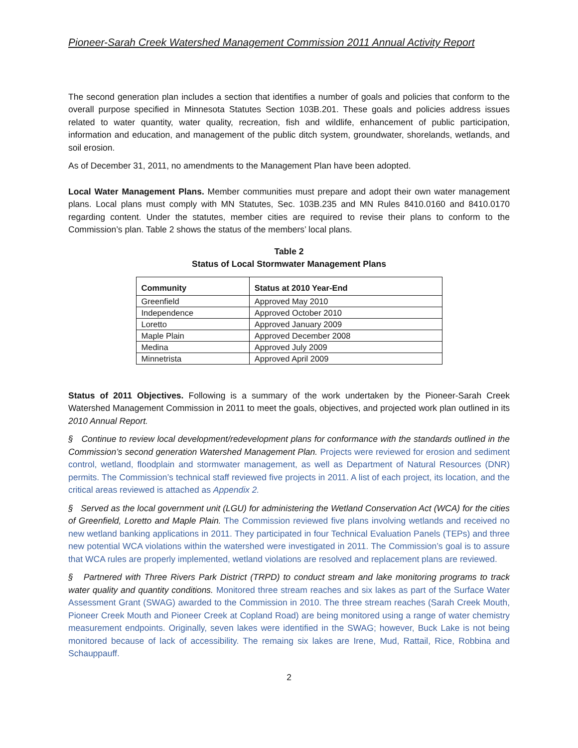Pioneer-Sarah Creek Watershed Management Commission 2011 Annual Activity Report
The second generation plan includes a section that identifies a number of goals and policies that conform to the overall purpose specified in Minnesota Statutes Section 103B.201. These goals and policies address issues related to water quantity, water quality, recreation, fish and wildlife, enhancement of public participation, information and education, and management of the public ditch system, groundwater, shorelands, wetlands, and soil erosion.
As of December 31, 2011, no amendments to the Management Plan have been adopted.
Local Water Management Plans. Member communities must prepare and adopt their own water management plans. Local plans must comply with MN Statutes, Sec. 103B.235 and MN Rules 8410.0160 and 8410.0170 regarding content. Under the statutes, member cities are required to revise their plans to conform to the Commission’s plan. Table 2 shows the status of the members’ local plans.
Table 2
Status of Local Stormwater Management Plans
| Community | Status at 2010 Year-End |
| --- | --- |
| Greenfield | Approved May 2010 |
| Independence | Approved October 2010 |
| Loretto | Approved January 2009 |
| Maple Plain | Approved December 2008 |
| Medina | Approved July 2009 |
| Minnetrista | Approved April 2009 |
Status of 2011 Objectives. Following is a summary of the work undertaken by the Pioneer-Sarah Creek Watershed Management Commission in 2011 to meet the goals, objectives, and projected work plan outlined in its 2010 Annual Report.
§ Continue to review local development/redevelopment plans for conformance with the standards outlined in the Commission’s second generation Watershed Management Plan. Projects were reviewed for erosion and sediment control, wetland, floodplain and stormwater management, as well as Department of Natural Resources (DNR) permits. The Commission’s technical staff reviewed five projects in 2011. A list of each project, its location, and the critical areas reviewed is attached as Appendix 2.
§ Served as the local government unit (LGU) for administering the Wetland Conservation Act (WCA) for the cities of Greenfield, Loretto and Maple Plain. The Commission reviewed five plans involving wetlands and received no new wetland banking applications in 2011. They participated in four Technical Evaluation Panels (TEPs) and three new potential WCA violations within the watershed were investigated in 2011. The Commission’s goal is to assure that WCA rules are properly implemented, wetland violations are resolved and replacement plans are reviewed.
§ Partnered with Three Rivers Park District (TRPD) to conduct stream and lake monitoring programs to track water quality and quantity conditions. Monitored three stream reaches and six lakes as part of the Surface Water Assessment Grant (SWAG) awarded to the Commission in 2010. The three stream reaches (Sarah Creek Mouth, Pioneer Creek Mouth and Pioneer Creek at Copland Road) are being monitored using a range of water chemistry measurement endpoints. Originally, seven lakes were identified in the SWAG; however, Buck Lake is not being monitored because of lack of accessibility. The remaing six lakes are Irene, Mud, Rattail, Rice, Robbina and Schauppauff.
2